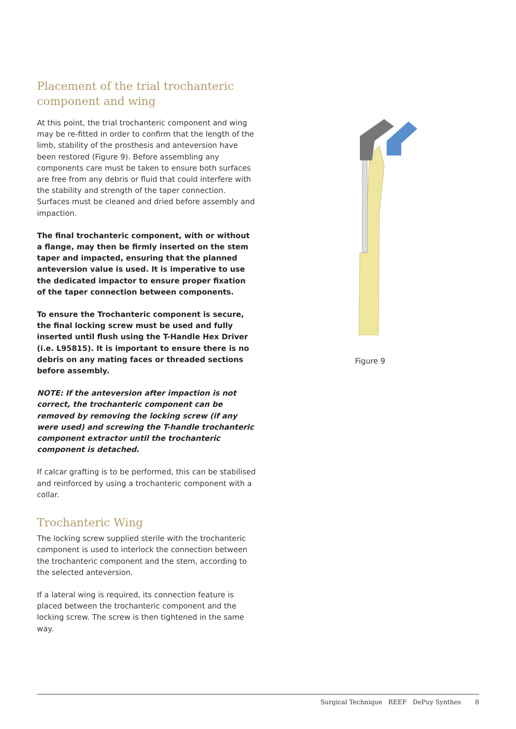Placement of the trial trochanteric component and wing
At this point, the trial trochanteric component and wing may be re-fitted in order to confirm that the length of the limb, stability of the prosthesis and anteversion have been restored (Figure 9). Before assembling any components care must be taken to ensure both surfaces are free from any debris or fluid that could interfere with the stability and strength of the taper connection. Surfaces must be cleaned and dried before assembly and impaction.
The final trochanteric component, with or without a flange, may then be firmly inserted on the stem taper and impacted, ensuring that the planned anteversion value is used. It is imperative to use the dedicated impactor to ensure proper fixation of the taper connection between components.
To ensure the Trochanteric component is secure, the final locking screw must be used and fully inserted until flush using the T-Handle Hex Driver (i.e. L95815). It is important to ensure there is no debris on any mating faces or threaded sections before assembly.
NOTE: If the anteversion after impaction is not correct, the trochanteric component can be removed by removing the locking screw (if any were used) and screwing the T-handle trochanteric component extractor until the trochanteric component is detached.
If calcar grafting is to be performed, this can be stabilised and reinforced by using a trochanteric component with a collar.
Trochanteric Wing
The locking screw supplied sterile with the trochanteric component is used to interlock the connection between the trochanteric component and the stem, according to the selected anteversion.
If a lateral wing is required, its connection feature is placed between the trochanteric component and the locking screw. The screw is then tightened in the same way.
Figure 9
Surgical Technique REEF DePuy Synthes 8